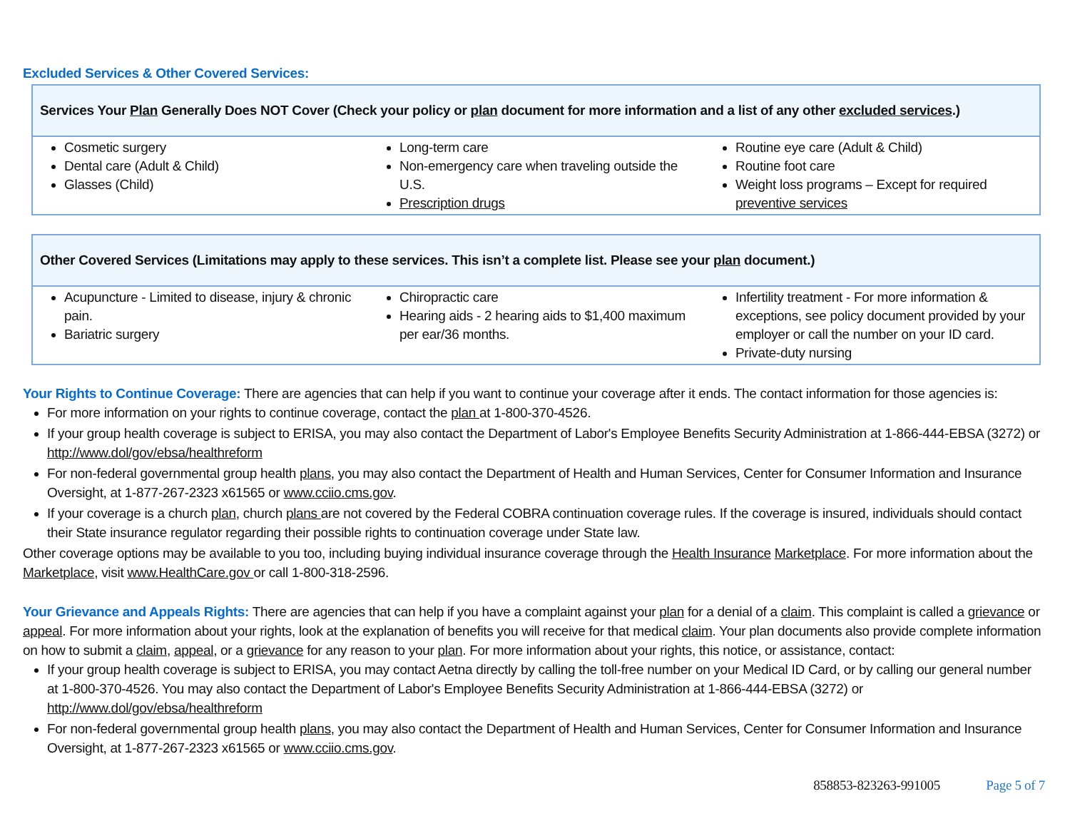Excluded Services & Other Covered Services:
| Services Your Plan Generally Does NOT Cover (Check your policy or plan document for more information and a list of any other excluded services .) | | |
| --- | --- | --- |
| Cosmetic surgery Dental care (Adult & Child) Glasses (Child) | Long-term care Non-emergency care when traveling outside the U.S. Prescription drugs | Routine eye care (Adult & Child) Routine foot care Weight loss programs – Except for required preventive services |
| Other Covered Services (Limitations may apply to these services. This isn’t a complete list. Please see your plan document.) | | |
| --- | --- | --- |
| Acupuncture - Limited to disease, injury & chronic pain. Bariatric surgery | Chiropractic care Hearing aids - 2 hearing aids to $1,400 maximum per ear/36 months. | Infertility treatment - For more information & exceptions, see policy document provided by your employer or call the number on your ID card. Private-duty nursing |
Your Rights to Continue Coverage: There are agencies that can help if you want to continue your coverage after it ends. The contact information for those agencies is:
For more information on your rights to continue coverage, contact the plan at 1-800-370-4526.
If your group health coverage is subject to ERISA, you may also contact the Department of Labor's Employee Benefits Security Administration at 1-866-444-EBSA (3272) or http://www.dol/gov/ebsa/healthreform
For non-federal governmental group health plans, you may also contact the Department of Health and Human Services, Center for Consumer Information and Insurance Oversight, at 1-877-267-2323 x61565 or www.cciio.cms.gov.
If your coverage is a church plan, church plans are not covered by the Federal COBRA continuation coverage rules. If the coverage is insured, individuals should contact their State insurance regulator regarding their possible rights to continuation coverage under State law.
Other coverage options may be available to you too, including buying individual insurance coverage through the Health Insurance Marketplace. For more information about the Marketplace, visit www.HealthCare.gov or call 1-800-318-2596.
Your Grievance and Appeals Rights: There are agencies that can help if you have a complaint against your plan for a denial of a claim. This complaint is called a grievance or appeal. For more information about your rights, look at the explanation of benefits you will receive for that medical claim. Your plan documents also provide complete information on how to submit a claim, appeal, or a grievance for any reason to your plan. For more information about your rights, this notice, or assistance, contact:
If your group health coverage is subject to ERISA, you may contact Aetna directly by calling the toll-free number on your Medical ID Card, or by calling our general number at 1-800-370-4526. You may also contact the Department of Labor's Employee Benefits Security Administration at 1-866-444-EBSA (3272) or http://www.dol/gov/ebsa/healthreform
For non-federal governmental group health plans, you may also contact the Department of Health and Human Services, Center for Consumer Information and Insurance Oversight, at 1-877-267-2323 x61565 or www.cciio.cms.gov.
858853-823263-991005 Page 5 of 7